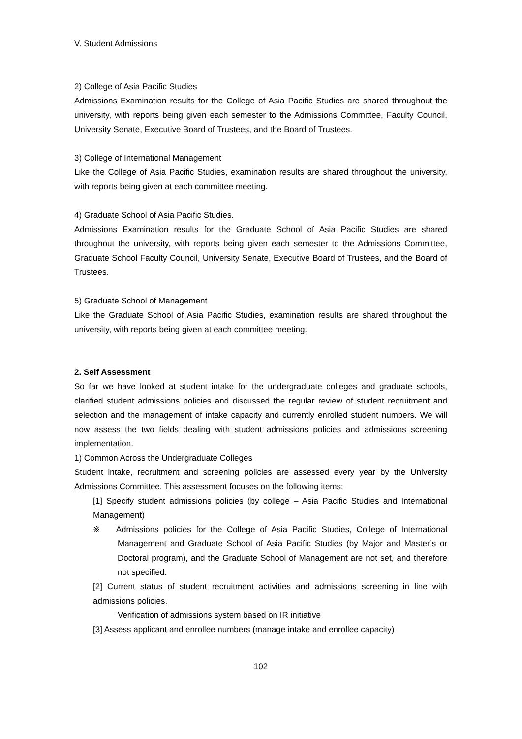V. Student Admissions
2) College of Asia Pacific Studies
Admissions Examination results for the College of Asia Pacific Studies are shared throughout the university, with reports being given each semester to the Admissions Committee, Faculty Council, University Senate, Executive Board of Trustees, and the Board of Trustees.
3) College of International Management
Like the College of Asia Pacific Studies, examination results are shared throughout the university, with reports being given at each committee meeting.
4) Graduate School of Asia Pacific Studies.
Admissions Examination results for the Graduate School of Asia Pacific Studies are shared throughout the university, with reports being given each semester to the Admissions Committee, Graduate School Faculty Council, University Senate, Executive Board of Trustees, and the Board of Trustees.
5) Graduate School of Management
Like the Graduate School of Asia Pacific Studies, examination results are shared throughout the university, with reports being given at each committee meeting.
2. Self Assessment
So far we have looked at student intake for the undergraduate colleges and graduate schools, clarified student admissions policies and discussed the regular review of student recruitment and selection and the management of intake capacity and currently enrolled student numbers. We will now assess the two fields dealing with student admissions policies and admissions screening implementation.
1) Common Across the Undergraduate Colleges
Student intake, recruitment and screening policies are assessed every year by the University Admissions Committee. This assessment focuses on the following items:
[1] Specify student admissions policies (by college – Asia Pacific Studies and International Management)
※ Admissions policies for the College of Asia Pacific Studies, College of International Management and Graduate School of Asia Pacific Studies (by Major and Master’s or Doctoral program), and the Graduate School of Management are not set, and therefore not specified.
[2] Current status of student recruitment activities and admissions screening in line with admissions policies.
Verification of admissions system based on IR initiative
[3] Assess applicant and enrollee numbers (manage intake and enrollee capacity)
102